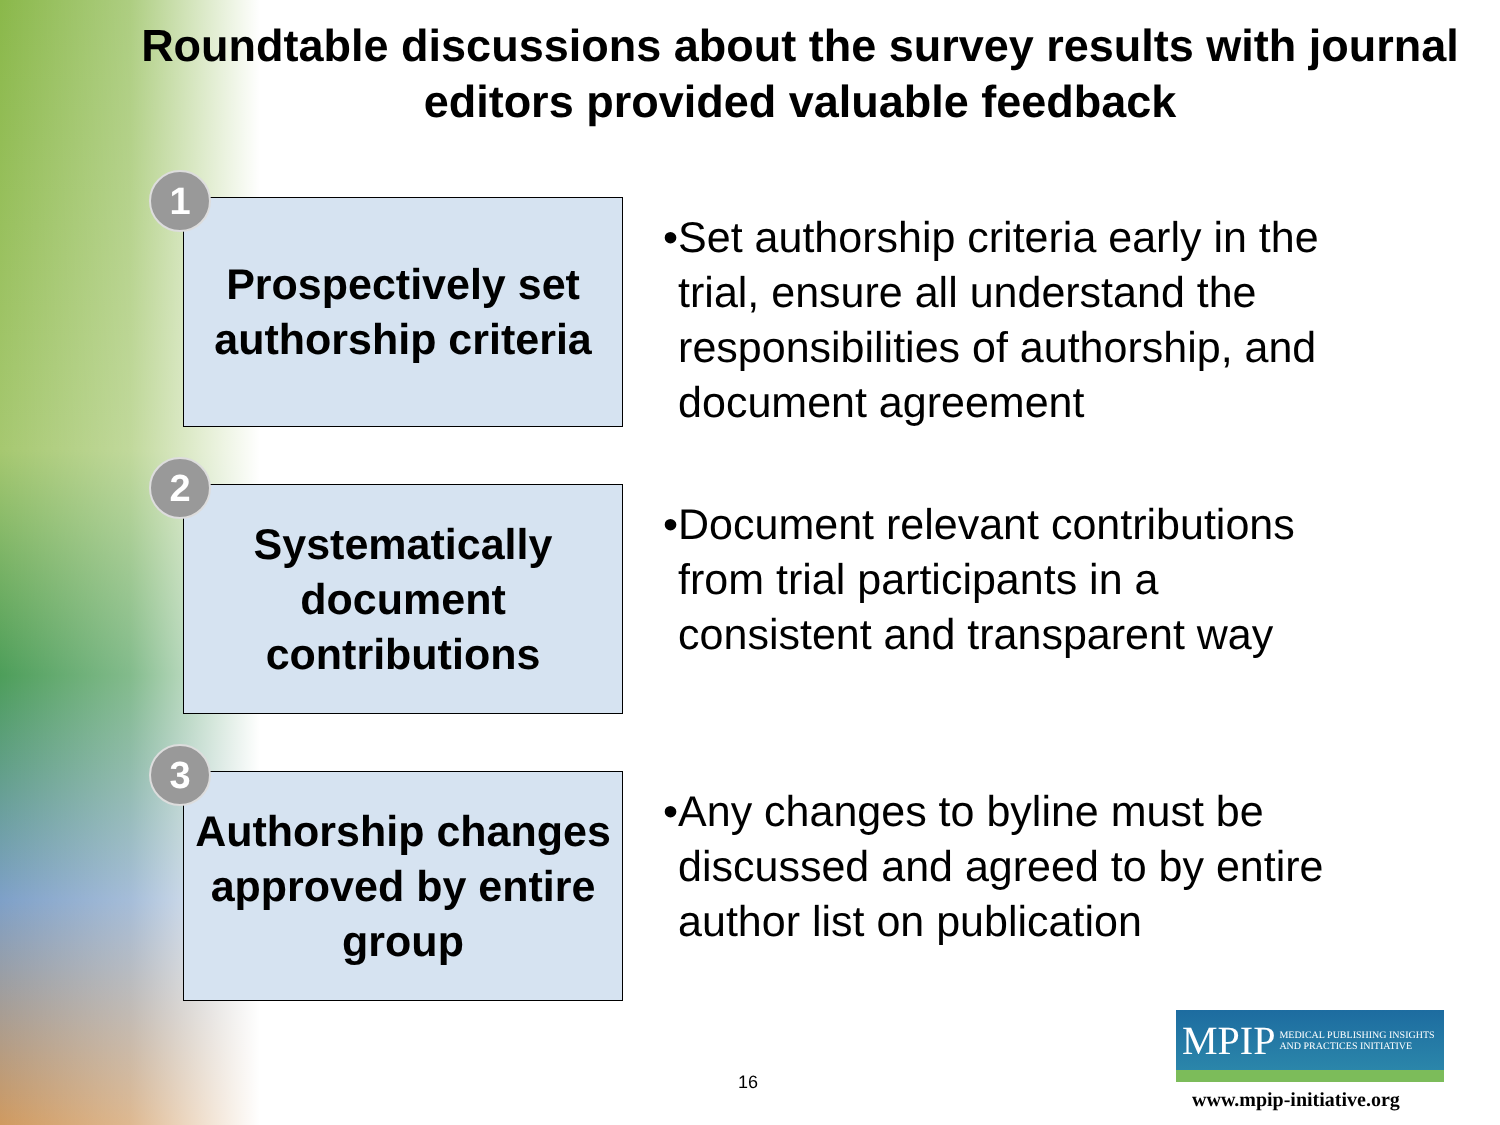Roundtable discussions about the survey results with journal editors provided valuable feedback
1
Prospectively set authorship criteria
• Set authorship criteria early in the trial, ensure all understand the responsibilities of authorship, and document agreement
2
Systematically document contributions
• Document relevant contributions from trial participants in a consistent and transparent way
3
Authorship changes approved by entire group
• Any changes to byline must be discussed and agreed to by entire author list on publication
16
MPIP MEDICAL PUBLISHING INSIGHTS
AND PRACTICES INITIATIVE
www.mpip-initiative.org